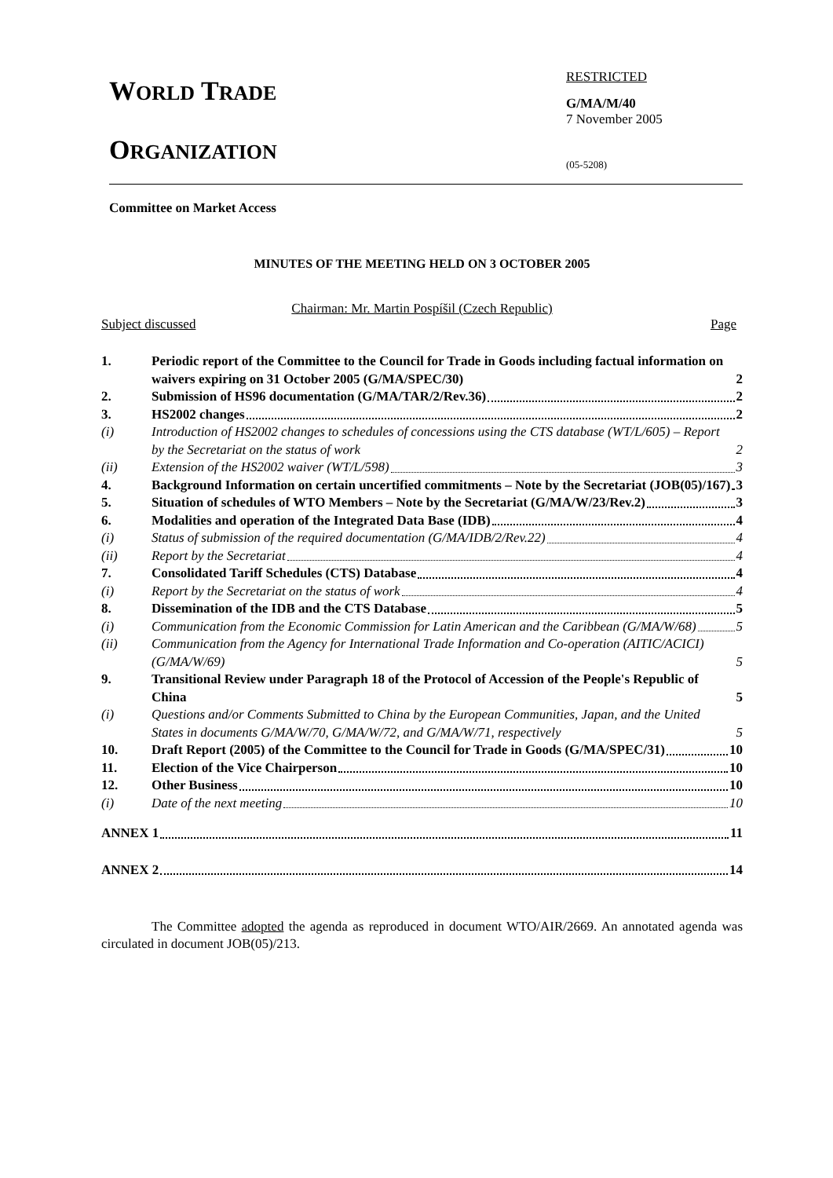WORLD TRADE
ORGANIZATION
RESTRICTED
G/MA/M/40
7 November 2005
(05-5208)
Committee on Market Access
MINUTES OF THE MEETING HELD ON 3 OCTOBER 2005
Chairman: Mr. Martin Pospíšil (Czech Republic)
Subject discussed Page
1. Periodic report of the Committee to the Council for Trade in Goods including factual information on waivers expiring on 31 October 2005 (G/MA/SPEC/30) 2
2. Submission of HS96 documentation (G/MA/TAR/2/Rev.36) 2
3. HS2002 changes 2
(i) Introduction of HS2002 changes to schedules of concessions using the CTS database (WT/L/605) – Report by the Secretariat on the status of work 2
(ii) Extension of the HS2002 waiver (WT/L/598) 3
4. Background Information on certain uncertified commitments – Note by the Secretariat (JOB(05)/167) 3
5. Situation of schedules of WTO Members – Note by the Secretariat (G/MA/W/23/Rev.2) 3
6. Modalities and operation of the Integrated Data Base (IDB) 4
(i) Status of submission of the required documentation (G/MA/IDB/2/Rev.22) 4
(ii) Report by the Secretariat 4
7. Consolidated Tariff Schedules (CTS) Database 4
(i) Report by the Secretariat on the status of work 4
8. Dissemination of the IDB and the CTS Database 5
(i) Communication from the Economic Commission for Latin American and the Caribbean (G/MA/W/68) 5
(ii) Communication from the Agency for International Trade Information and Co-operation (AITIC/ACICI) (G/MA/W/69) 5
9. Transitional Review under Paragraph 18 of the Protocol of Accession of the People's Republic of China 5
(i) Questions and/or Comments Submitted to China by the European Communities, Japan, and the United States in documents G/MA/W/70, G/MA/W/72, and G/MA/W/71, respectively 5
10. Draft Report (2005) of the Committee to the Council for Trade in Goods (G/MA/SPEC/31) 10
11. Election of the Vice Chairperson 10
12. Other Business 10
(i) Date of the next meeting 10
ANNEX 1 11
ANNEX 2 14
The Committee adopted the agenda as reproduced in document WTO/AIR/2669. An annotated agenda was circulated in document JOB(05)/213.